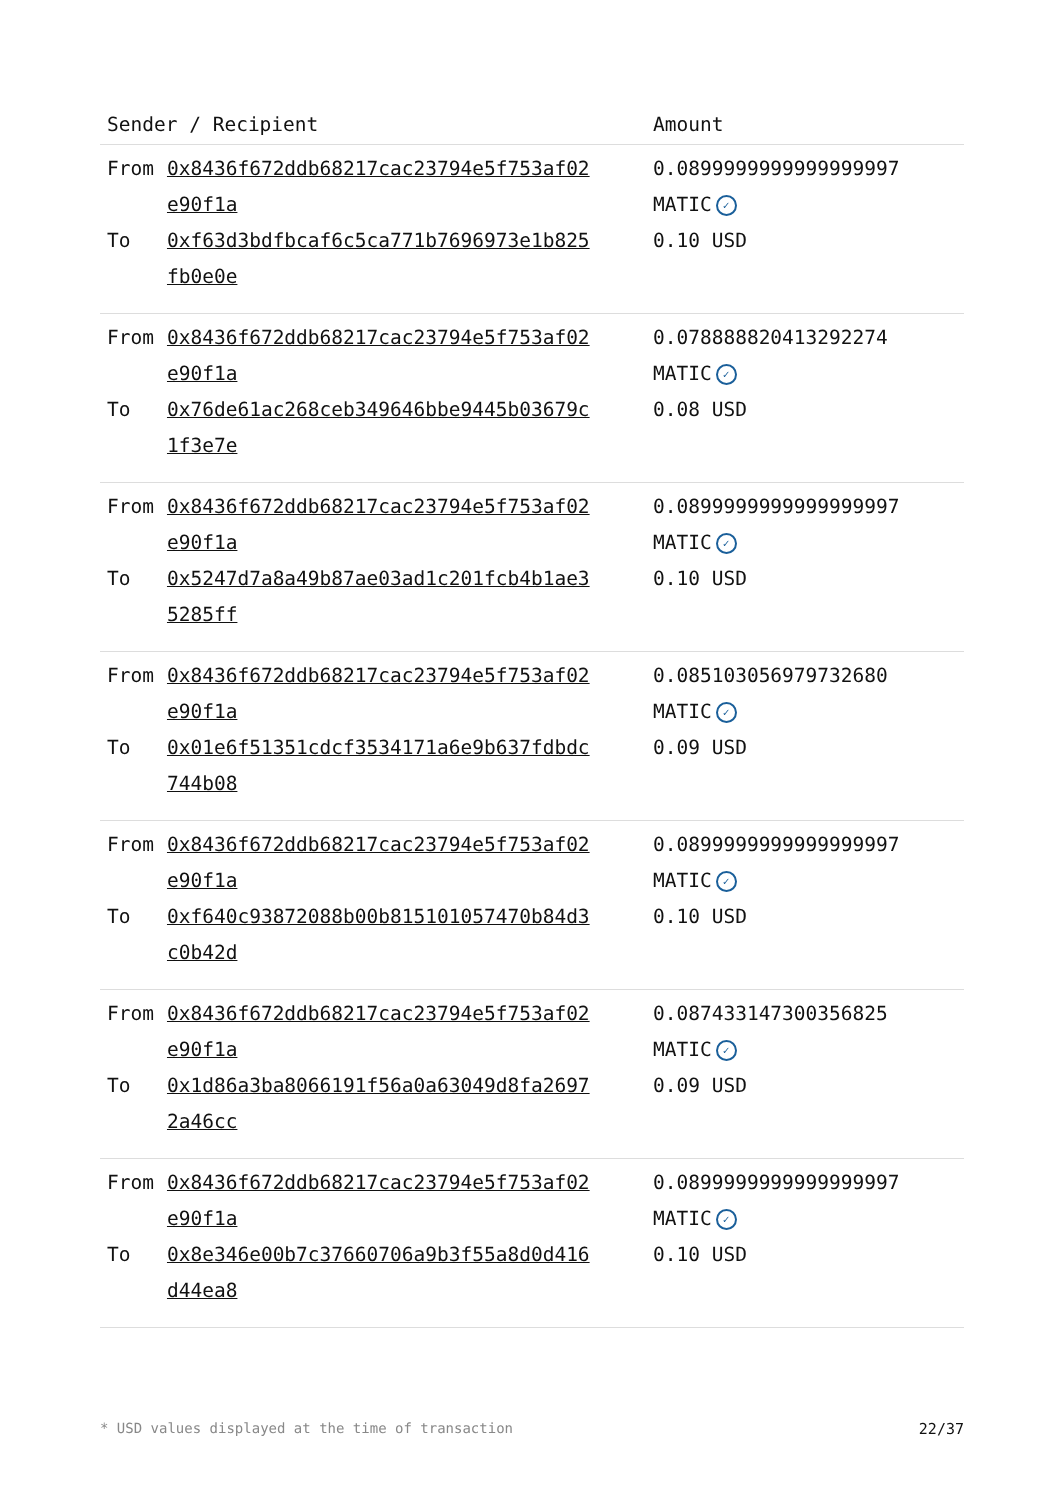| Sender / Recipient | | Amount |
| --- | --- | --- |
| From | 0x8436f672ddb68217cac23794e5f753af02 e90f1a | 0.0899999999999999997 MATIC ✓ |
| To | 0xf63d3bdfbcaf6c5ca771b7696973e1b825 fb0e0e | 0.10 USD |
| From | 0x8436f672ddb68217cac23794e5f753af02 e90f1a | 0.078888820413292274 MATIC ✓ |
| To | 0x76de61ac268ceb349646bbe9445b03679c 1f3e7e | 0.08 USD |
| From | 0x8436f672ddb68217cac23794e5f753af02 e90f1a | 0.0899999999999999997 MATIC ✓ |
| To | 0x5247d7a8a49b87ae03ad1c201fcb4b1ae3 5285ff | 0.10 USD |
| From | 0x8436f672ddb68217cac23794e5f753af02 e90f1a | 0.085103056979732680 MATIC ✓ |
| To | 0x01e6f51351cdcf3534171a6e9b637fdbdc 744b08 | 0.09 USD |
| From | 0x8436f672ddb68217cac23794e5f753af02 e90f1a | 0.0899999999999999997 MATIC ✓ |
| To | 0xf640c93872088b00b815101057470b84d3 c0b42d | 0.10 USD |
| From | 0x8436f672ddb68217cac23794e5f753af02 e90f1a | 0.087433147300356825 MATIC ✓ |
| To | 0x1d86a3ba8066191f56a0a63049d8fa2697 2a46cc | 0.09 USD |
| From | 0x8436f672ddb68217cac23794e5f753af02 e90f1a | 0.0899999999999999997 MATIC ✓ |
| To | 0x8e346e00b7c37660706a9b3f55a8d0d416 d44ea8 | 0.10 USD |
* USD values displayed at the time of transaction 22/37